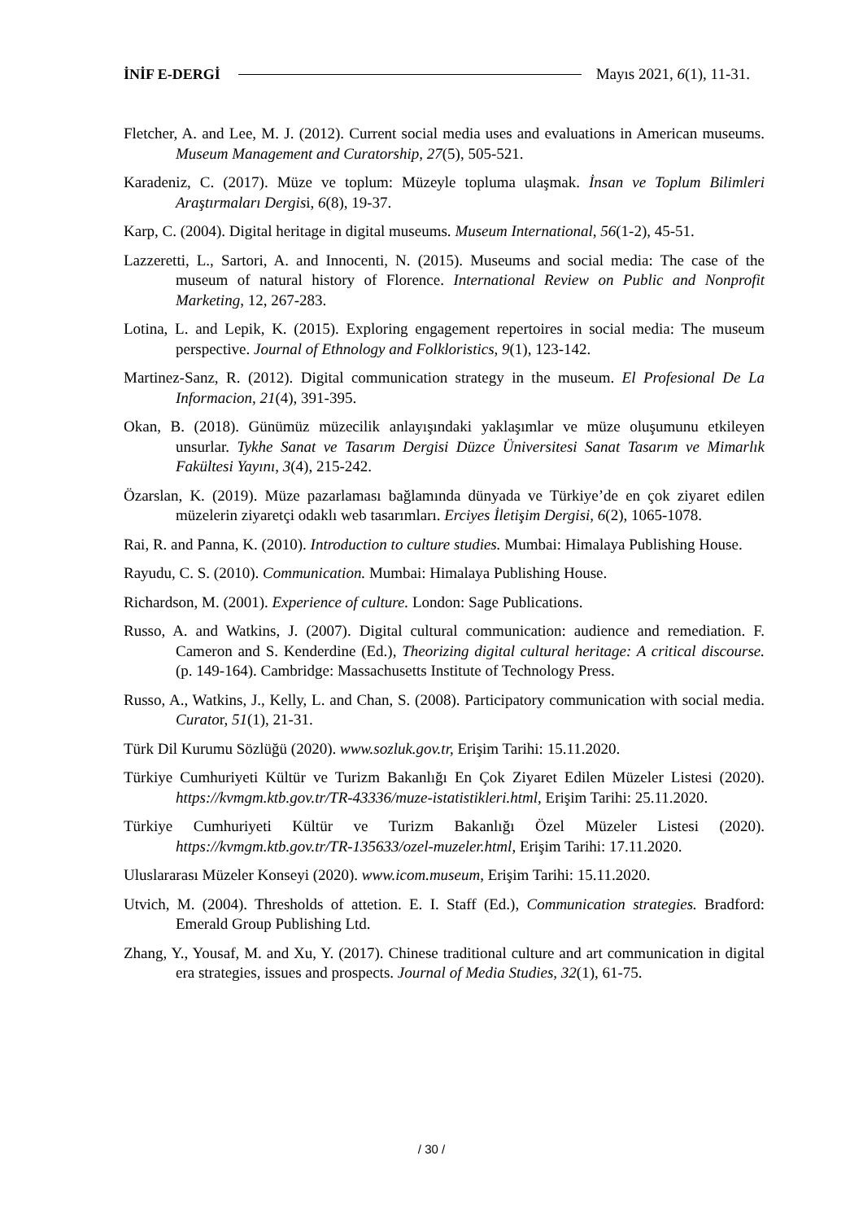İNİF E-DERGİ Mayıs 2021, 6(1), 11-31.
Fletcher, A. and Lee, M. J. (2012). Current social media uses and evaluations in American museums. Museum Management and Curatorship, 27(5), 505-521.
Karadeniz, C. (2017). Müze ve toplum: Müzeyle topluma ulaşmak. İnsan ve Toplum Bilimleri Araştırmaları Dergisi, 6(8), 19-37.
Karp, C. (2004). Digital heritage in digital museums. Museum International, 56(1-2), 45-51.
Lazzeretti, L., Sartori, A. and Innocenti, N. (2015). Museums and social media: The case of the museum of natural history of Florence. International Review on Public and Nonprofit Marketing, 12, 267-283.
Lotina, L. and Lepik, K. (2015). Exploring engagement repertoires in social media: The museum perspective. Journal of Ethnology and Folkloristics, 9(1), 123-142.
Martinez-Sanz, R. (2012). Digital communication strategy in the museum. El Profesional De La Informacion, 21(4), 391-395.
Okan, B. (2018). Günümüz müzecilik anlayışındaki yaklaşımlar ve müze oluşumunu etkileyen unsurlar. Tykhe Sanat ve Tasarım Dergisi Düzce Üniversitesi Sanat Tasarım ve Mimarlık Fakültesi Yayını, 3(4), 215-242.
Özarslan, K. (2019). Müze pazarlaması bağlamında dünyada ve Türkiye’de en çok ziyaret edilen müzelerin ziyaretçi odaklı web tasarımları. Erciyes İletişim Dergisi, 6(2), 1065-1078.
Rai, R. and Panna, K. (2010). Introduction to culture studies. Mumbai: Himalaya Publishing House.
Rayudu, C. S. (2010). Communication. Mumbai: Himalaya Publishing House.
Richardson, M. (2001). Experience of culture. London: Sage Publications.
Russo, A. and Watkins, J. (2007). Digital cultural communication: audience and remediation. F. Cameron and S. Kenderdine (Ed.), Theorizing digital cultural heritage: A critical discourse. (p. 149-164). Cambridge: Massachusetts Institute of Technology Press.
Russo, A., Watkins, J., Kelly, L. and Chan, S. (2008). Participatory communication with social media. Curator, 51(1), 21-31.
Türk Dil Kurumu Sözlüğü (2020). www.sozluk.gov.tr, Erişim Tarihi: 15.11.2020.
Türkiye Cumhuriyeti Kültür ve Turizm Bakanlığı En Çok Ziyaret Edilen Müzeler Listesi (2020). https://kvmgm.ktb.gov.tr/TR-43336/muze-istatistikleri.html, Erişim Tarihi: 25.11.2020.
Türkiye Cumhuriyeti Kültür ve Turizm Bakanlığı Özel Müzeler Listesi (2020). https://kvmgm.ktb.gov.tr/TR-135633/ozel-muzeler.html, Erişim Tarihi: 17.11.2020.
Uluslararası Müzeler Konseyi (2020). www.icom.museum, Erişim Tarihi: 15.11.2020.
Utvich, M. (2004). Thresholds of attetion. E. I. Staff (Ed.), Communication strategies. Bradford: Emerald Group Publishing Ltd.
Zhang, Y., Yousaf, M. and Xu, Y. (2017). Chinese traditional culture and art communication in digital era strategies, issues and prospects. Journal of Media Studies, 32(1), 61-75.
/ 30 /